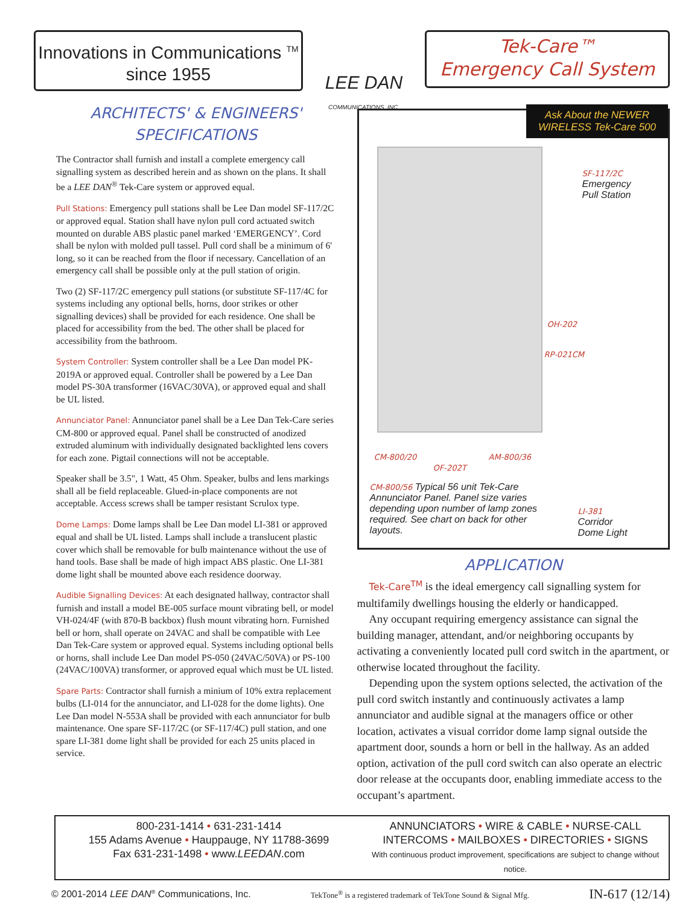Innovations in Communications <sup>TM</sup>
since 1955
LEE DAN
COMMUNICATIONS, INC.
Tek-Care™
Emergency Call System
ARCHITECTS' & ENGINEERS'
SPECIFICATIONS
The Contractor shall furnish and install a complete emergency call signalling system as described herein and as shown on the plans. It shall be a LEE DAN<sup>®</sup> Tek-Care system or approved equal.
Pull Stations: Emergency pull stations shall be Lee Dan model SF-117/2C or approved equal. Station shall have nylon pull cord actuated switch mounted on durable ABS plastic panel marked ‘EMERGENCY’. Cord shall be nylon with molded pull tassel. Pull cord shall be a minimum of 6' long, so it can be reached from the floor if necessary. Cancellation of an emergency call shall be possible only at the pull station of origin.
Two (2) SF-117/2C emergency pull stations (or substitute SF-117/4C for systems including any optional bells, horns, door strikes or other signalling devices) shall be provided for each residence. One shall be placed for accessibility from the bed. The other shall be placed for accessibility from the bathroom.
System Controller: System controller shall be a Lee Dan model PK-2019A or approved equal. Controller shall be powered by a Lee Dan model PS-30A transformer (16VAC/30VA), or approved equal and shall be UL listed.
Annunciator Panel: Annunciator panel shall be a Lee Dan Tek-Care series CM-800 or approved equal. Panel shall be constructed of anodized extruded aluminum with individually designated backlighted lens covers for each zone. Pigtail connections will not be acceptable.
Speaker shall be 3.5", 1 Watt, 45 Ohm. Speaker, bulbs and lens markings shall all be field replaceable. Glued-in-place components are not acceptable. Access screws shall be tamper resistant Scrulox type.
Dome Lamps: Dome lamps shall be Lee Dan model LI-381 or approved equal and shall be UL listed. Lamps shall include a translucent plastic cover which shall be removable for bulb maintenance without the use of hand tools. Base shall be made of high impact ABS plastic. One LI-381 dome light shall be mounted above each residence doorway.
Audible Signalling Devices: At each designated hallway, contractor shall furnish and install a model BE-005 surface mount vibrating bell, or model VH-024/4F (with 870-B backbox) flush mount vibrating horn. Furnished bell or horn, shall operate on 24VAC and shall be compatible with Lee Dan Tek-Care system or approved equal. Systems including optional bells or horns, shall include Lee Dan model PS-050 (24VAC/50VA) or PS-100 (24VAC/100VA) transformer, or approved equal which must be UL listed.
Spare Parts: Contractor shall furnish a minium of 10% extra replacement bulbs (LI-014 for the annunciator, and LI-028 for the dome lights). One Lee Dan model N-553A shall be provided with each annunciator for bulb maintenance. One spare SF-117/2C (or SF-117/4C) pull station, and one spare LI-381 dome light shall be provided for each 25 units placed in service.
Ask About the NEWER
WIRELESS Tek-Care 500
SF-117/2C
Emergency
Pull Station
OH-202
RP-021CM
CM-800/20 AM-800/36
OF-202T
CM-800/56 Typical 56 unit Tek-Care Annunciator Panel. Panel size varies depending upon number of lamp zones required. See chart on back for other layouts.
LI-381
Corridor
Dome Light
APPLICATION
Tek-Care<sup>TM</sup> is the ideal emergency call signalling system for multifamily dwellings housing the elderly or handicapped.
Any occupant requiring emergency assistance can signal the building manager, attendant, and/or neighboring occupants by activating a conveniently located pull cord switch in the apartment, or otherwise located throughout the facility.
Depending upon the system options selected, the activation of the pull cord switch instantly and continuously activates a lamp annunciator and audible signal at the managers office or other location, activates a visual corridor dome lamp signal outside the apartment door, sounds a horn or bell in the hallway. As an added option, activation of the pull cord switch can also operate an electric door release at the occupants door, enabling immediate access to the occupant’s apartment.
800-231-1414 • 631-231-1414
155 Adams Avenue • Hauppauge, NY 11788-3699
Fax 631-231-1498 • www.LEEDAN.com
ANNUNCIATORS • WIRE & CABLE • NURSE-CALL
INTERCOMS • MAILBOXES • DIRECTORIES • SIGNS
With continuous product improvement, specifications are subject to change without notice.
© 2001-2014 LEE DAN<sup>®</sup> Communications, Inc. TekTone<sup>®</sup> is a registered trademark of TekTone Sound & Signal Mfg. IN-617 (12/14)